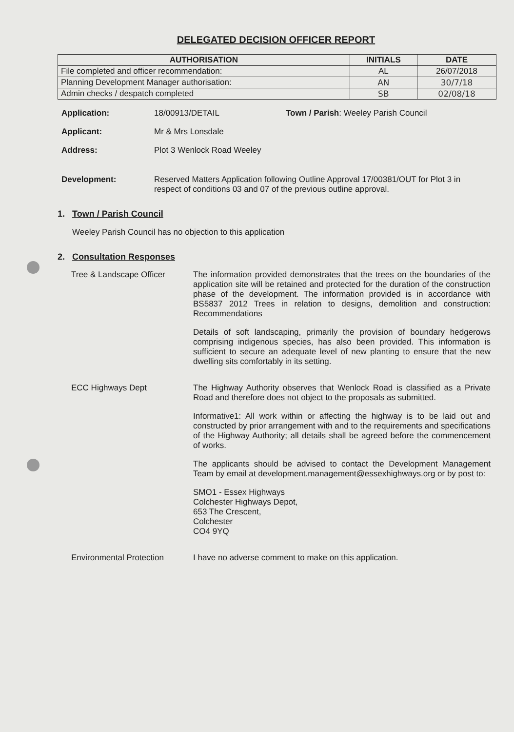DELEGATED DECISION OFFICER REPORT
| AUTHORISATION | INITIALS | DATE |
| --- | --- | --- |
| File completed and officer recommendation: | AL | 26/07/2018 |
| Planning Development Manager authorisation: | AN | 30/7/18 |
| Admin checks / despatch completed | SB | 02/08/18 |
Application: 18/00913/DETAIL Town / Parish: Weeley Parish Council
Applicant: Mr & Mrs Lonsdale
Address: Plot 3 Wenlock Road Weeley
Development: Reserved Matters Application following Outline Approval 17/00381/OUT for Plot 3 in respect of conditions 03 and 07 of the previous outline approval.
1. Town / Parish Council
Weeley Parish Council has no objection to this application
2. Consultation Responses
Tree & Landscape Officer The information provided demonstrates that the trees on the boundaries of the application site will be retained and protected for the duration of the construction phase of the development. The information provided is in accordance with BS5837 2012 Trees in relation to designs, demolition and construction: Recommendations
Details of soft landscaping, primarily the provision of boundary hedgerows comprising indigenous species, has also been provided. This information is sufficient to secure an adequate level of new planting to ensure that the new dwelling sits comfortably in its setting.
ECC Highways Dept The Highway Authority observes that Wenlock Road is classified as a Private Road and therefore does not object to the proposals as submitted.
Informative1: All work within or affecting the highway is to be laid out and constructed by prior arrangement with and to the requirements and specifications of the Highway Authority; all details shall be agreed before the commencement of works.
The applicants should be advised to contact the Development Management Team by email at development.management@essexhighways.org or by post to:
SMO1 - Essex Highways
Colchester Highways Depot,
653 The Crescent,
Colchester
CO4 9YQ
Environmental Protection I have no adverse comment to make on this application.